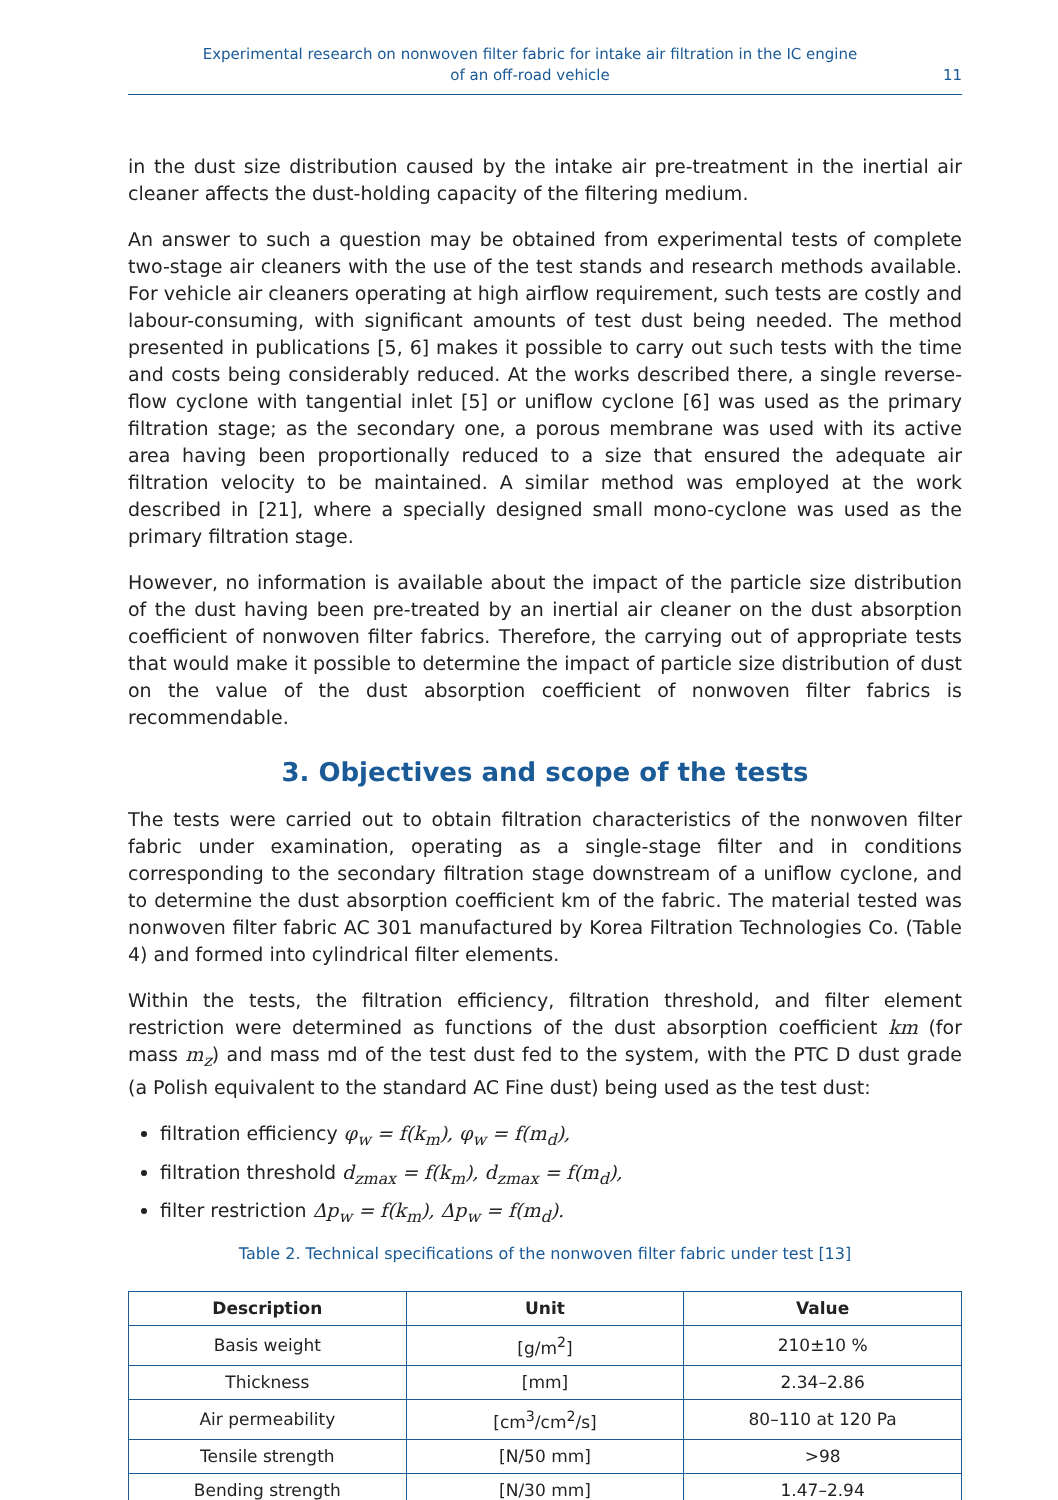Experimental research on nonwoven filter fabric for intake air filtration in the IC engine
of an off-road vehicle
11
in the dust size distribution caused by the intake air pre-treatment in the inertial air cleaner affects the dust-holding capacity of the filtering medium.
An answer to such a question may be obtained from experimental tests of complete two-stage air cleaners with the use of the test stands and research methods available. For vehicle air cleaners operating at high airflow requirement, such tests are costly and labour-consuming, with significant amounts of test dust being needed. The method presented in publications [5, 6] makes it possible to carry out such tests with the time and costs being considerably reduced. At the works described there, a single reverse-flow cyclone with tangential inlet [5] or uniflow cyclone [6] was used as the primary filtration stage; as the secondary one, a porous membrane was used with its active area having been proportionally reduced to a size that ensured the adequate air filtration velocity to be maintained. A similar method was employed at the work described in [21], where a specially designed small mono-cyclone was used as the primary filtration stage.
However, no information is available about the impact of the particle size distribution of the dust having been pre-treated by an inertial air cleaner on the dust absorption coefficient of nonwoven filter fabrics. Therefore, the carrying out of appropriate tests that would make it possible to determine the impact of particle size distribution of dust on the value of the dust absorption coefficient of nonwoven filter fabrics is recommendable.
3. Objectives and scope of the tests
The tests were carried out to obtain filtration characteristics of the nonwoven filter fabric under examination, operating as a single-stage filter and in conditions corresponding to the secondary filtration stage downstream of a uniflow cyclone, and to determine the dust absorption coefficient km of the fabric. The material tested was nonwoven filter fabric AC 301 manufactured by Korea Filtration Technologies Co. (Table 4) and formed into cylindrical filter elements.
Within the tests, the filtration efficiency, filtration threshold, and filter element restriction were determined as functions of the dust absorption coefficient km (for mass m<sub>z</sub>) and mass md of the test dust fed to the system, with the PTC D dust grade (a Polish equivalent to the standard AC Fine dust) being used as the test dust:
filtration efficiency φ<sub>w</sub> = f(k<sub>m</sub>), φ<sub>w</sub> = f(m<sub>d</sub>),
filtration threshold d<sub>zmax</sub> = f(k<sub>m</sub>), d<sub>zmax</sub> = f(m<sub>d</sub>),
filter restriction Δp<sub>w</sub> = f(k<sub>m</sub>), Δp<sub>w</sub> = f(m<sub>d</sub>).
Table 2. Technical specifications of the nonwoven filter fabric under test [13]
| Description | Unit | Value |
| --- | --- | --- |
| Basis weight | [g/m<sup>2</sup>] | 210±10 % |
| Thickness | [mm] | 2.34–2.86 |
| Air permeability | [cm<sup>3</sup>/cm<sup>2</sup>/s] | 80–110 at 120 Pa |
| Tensile strength | [N/50 mm] | >98 |
| Bending strength | [N/30 mm] | 1.47–2.94 |